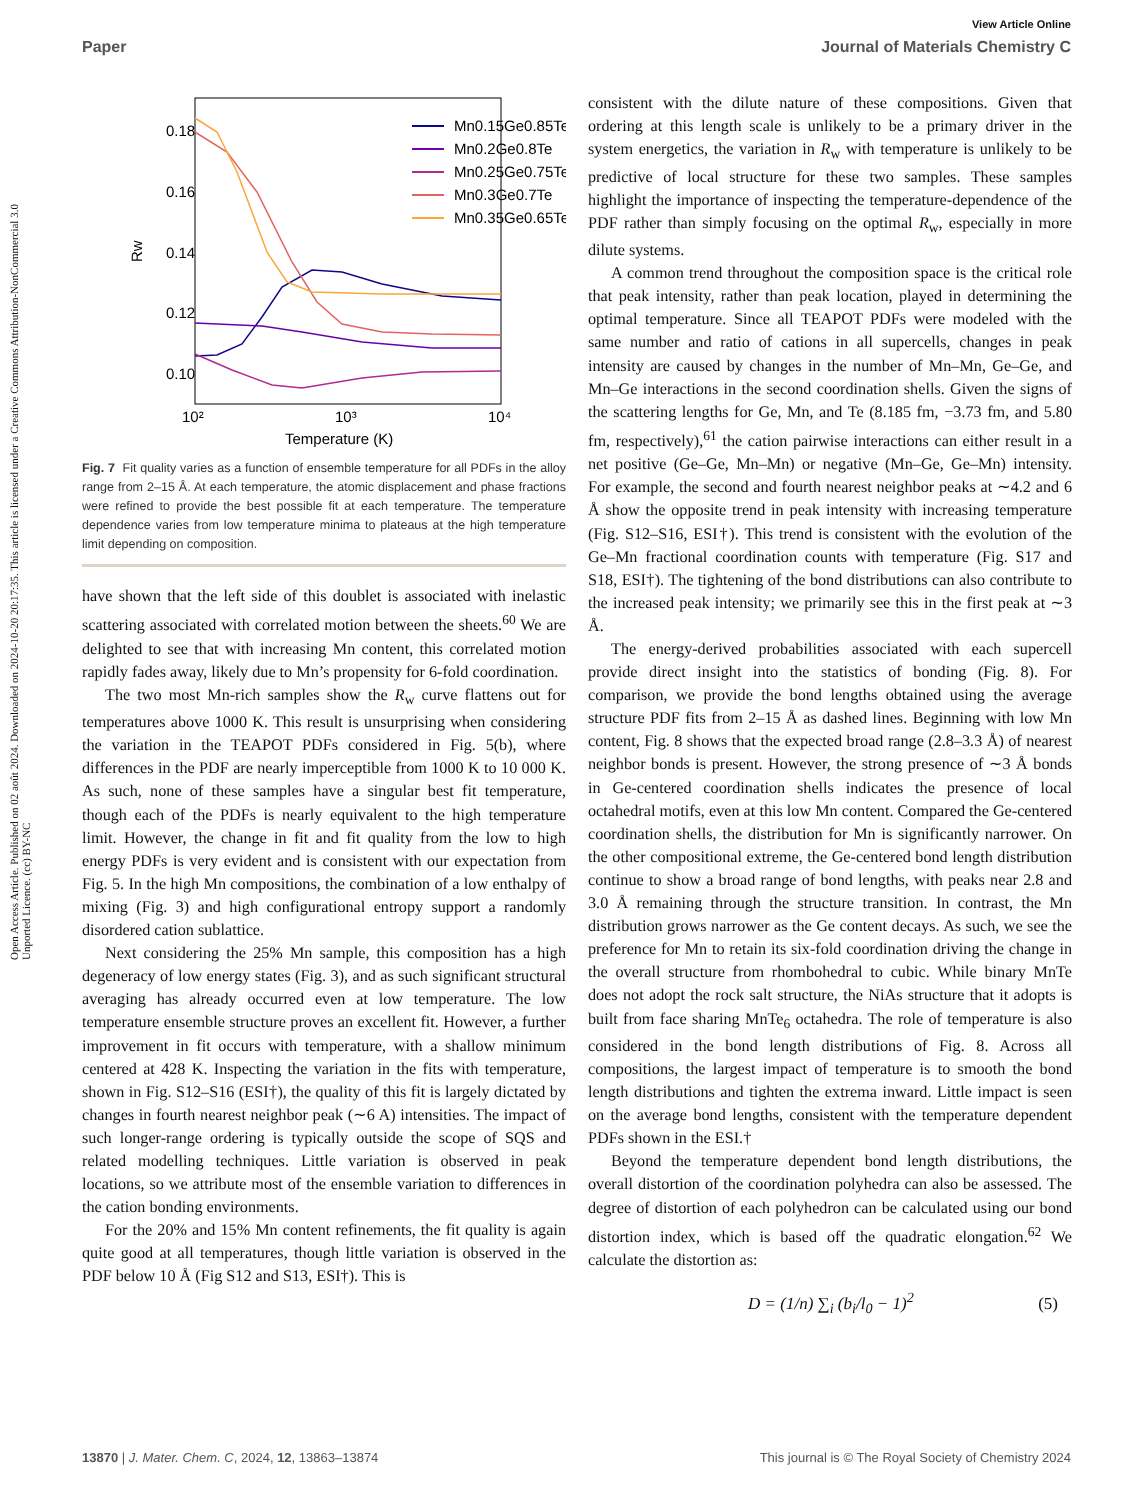View Article Online
Paper Journal of Materials Chemistry C
Open Access Article. Published on 02 août 2024. Downloaded on 2024-10-20 20:17:35. This article is licensed under a Creative Commons Attribution-NonCommercial 3.0 Unported Licence. (cc) BY-NC
0.18
0.16
0.14
0.12
0.10
Rw
10²
10³
10⁴
Temperature (K)
Mn0.15Ge0.85Te
Mn0.2Ge0.8Te
Mn0.25Ge0.75Te
Mn0.3Ge0.7Te
Mn0.35Ge0.65Te
Fig. 7 Fit quality varies as a function of ensemble temperature for all PDFs in the alloy range from 2–15 Å. At each temperature, the atomic displacement and phase fractions were refined to provide the best possible fit at each temperature. The temperature dependence varies from low temperature minima to plateaus at the high temperature limit depending on composition.
have shown that the left side of this doublet is associated with inelastic scattering associated with correlated motion between the sheets.<sup>60</sup> We are delighted to see that with increasing Mn content, this correlated motion rapidly fades away, likely due to Mn’s propensity for 6-fold coordination.
The two most Mn-rich samples show the R<sub>w</sub> curve flattens out for temperatures above 1000 K. This result is unsurprising when considering the variation in the TEAPOT PDFs considered in Fig. 5(b), where differences in the PDF are nearly imperceptible from 1000 K to 10 000 K. As such, none of these samples have a singular best fit temperature, though each of the PDFs is nearly equivalent to the high temperature limit. However, the change in fit and fit quality from the low to high energy PDFs is very evident and is consistent with our expectation from Fig. 5. In the high Mn compositions, the combination of a low enthalpy of mixing (Fig. 3) and high configurational entropy support a randomly disordered cation sublattice.
Next considering the 25% Mn sample, this composition has a high degeneracy of low energy states (Fig. 3), and as such significant structural averaging has already occurred even at low temperature. The low temperature ensemble structure proves an excellent fit. However, a further improvement in fit occurs with temperature, with a shallow minimum centered at 428 K. Inspecting the variation in the fits with temperature, shown in Fig. S12–S16 (ESI†), the quality of this fit is largely dictated by changes in fourth nearest neighbor peak (∼6 A) intensities. The impact of such longer-range ordering is typically outside the scope of SQS and related modelling techniques. Little variation is observed in peak locations, so we attribute most of the ensemble variation to differences in the cation bonding environments.
For the 20% and 15% Mn content refinements, the fit quality is again quite good at all temperatures, though little variation is observed in the PDF below 10 Å (Fig S12 and S13, ESI†). This is
consistent with the dilute nature of these compositions. Given that ordering at this length scale is unlikely to be a primary driver in the system energetics, the variation in R<sub>w</sub> with temperature is unlikely to be predictive of local structure for these two samples. These samples highlight the importance of inspecting the temperature-dependence of the PDF rather than simply focusing on the optimal R<sub>w</sub>, especially in more dilute systems.
A common trend throughout the composition space is the critical role that peak intensity, rather than peak location, played in determining the optimal temperature. Since all TEAPOT PDFs were modeled with the same number and ratio of cations in all supercells, changes in peak intensity are caused by changes in the number of Mn–Mn, Ge–Ge, and Mn–Ge interactions in the second coordination shells. Given the signs of the scattering lengths for Ge, Mn, and Te (8.185 fm, −3.73 fm, and 5.80 fm, respectively),<sup>61</sup> the cation pairwise interactions can either result in a net positive (Ge–Ge, Mn–Mn) or negative (Mn–Ge, Ge–Mn) intensity. For example, the second and fourth nearest neighbor peaks at ∼4.2 and 6 Å show the opposite trend in peak intensity with increasing temperature (Fig. S12–S16, ESI†). This trend is consistent with the evolution of the Ge–Mn fractional coordination counts with temperature (Fig. S17 and S18, ESI†). The tightening of the bond distributions can also contribute to the increased peak intensity; we primarily see this in the first peak at ∼3 Å.
The energy-derived probabilities associated with each supercell provide direct insight into the statistics of bonding (Fig. 8). For comparison, we provide the bond lengths obtained using the average structure PDF fits from 2–15 Å as dashed lines. Beginning with low Mn content, Fig. 8 shows that the expected broad range (2.8–3.3 Å) of nearest neighbor bonds is present. However, the strong presence of ∼3 Å bonds in Ge-centered coordination shells indicates the presence of local octahedral motifs, even at this low Mn content. Compared the Ge-centered coordination shells, the distribution for Mn is significantly narrower. On the other compositional extreme, the Ge-centered bond length distribution continue to show a broad range of bond lengths, with peaks near 2.8 and 3.0 Å remaining through the structure transition. In contrast, the Mn distribution grows narrower as the Ge content decays. As such, we see the preference for Mn to retain its six-fold coordination driving the change in the overall structure from rhombohedral to cubic. While binary MnTe does not adopt the rock salt structure, the NiAs structure that it adopts is built from face sharing MnTe<sub>6</sub> octahedra. The role of temperature is also considered in the bond length distributions of Fig. 8. Across all compositions, the largest impact of temperature is to smooth the bond length distributions and tighten the extrema inward. Little impact is seen on the average bond lengths, consistent with the temperature dependent PDFs shown in the ESI.†
Beyond the temperature dependent bond length distributions, the overall distortion of the coordination polyhedra can also be assessed. The degree of distortion of each polyhedron can be calculated using our bond distortion index, which is based off the quadratic elongation.<sup>62</sup> We calculate the distortion as:
D = (1/n) ∑<sub>i</sub> (b<sub>i</sub>/l<sub>0</sub> − 1)<sup>2</sup> (5)
13870 | J. Mater. Chem. C, 2024, 12, 13863–13874 This journal is © The Royal Society of Chemistry 2024